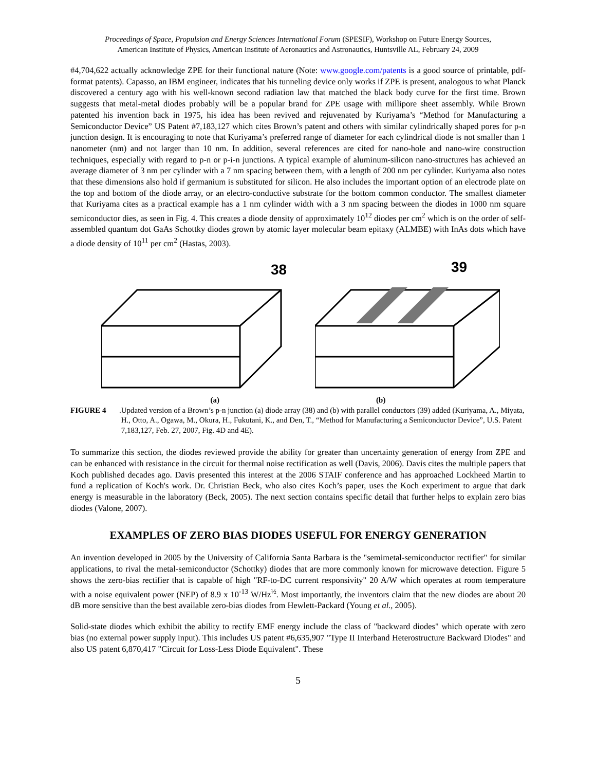Proceedings of Space, Propulsion and Energy Sciences International Forum (SPESIF), Workshop on Future Energy Sources,
American Institute of Physics, American Institute of Aeronautics and Astronautics, Huntsville AL, February 24, 2009
#4,704,622 actually acknowledge ZPE for their functional nature (Note: www.google.com/patents is a good source of printable, pdf-format patents). Capasso, an IBM engineer, indicates that his tunneling device only works if ZPE is present, analogous to what Planck discovered a century ago with his well-known second radiation law that matched the black body curve for the first time. Brown suggests that metal-metal diodes probably will be a popular brand for ZPE usage with millipore sheet assembly. While Brown patented his invention back in 1975, his idea has been revived and rejuvenated by Kuriyama’s “Method for Manufacturing a Semiconductor Device” US Patent #7,183,127 which cites Brown’s patent and others with similar cylindrically shaped pores for p-n junction design. It is encouraging to note that Kuriyama’s preferred range of diameter for each cylindrical diode is not smaller than 1 nanometer (nm) and not larger than 10 nm. In addition, several references are cited for nano-hole and nano-wire construction techniques, especially with regard to p-n or p-i-n junctions. A typical example of aluminum-silicon nano-structures has achieved an average diameter of 3 nm per cylinder with a 7 nm spacing between them, with a length of 200 nm per cylinder. Kuriyama also notes that these dimensions also hold if germanium is substituted for silicon. He also includes the important option of an electrode plate on the top and bottom of the diode array, or an electro-conductive substrate for the bottom common conductor. The smallest diameter that Kuriyama cites as a practical example has a 1 nm cylinder width with a 3 nm spacing between the diodes in 1000 nm square semiconductor dies, as seen in Fig. 4. This creates a diode density of approximately 10<sup>12</sup> diodes per cm<sup>2</sup> which is on the order of self-assembled quantum dot GaAs Schottky diodes grown by atomic layer molecular beam epitaxy (ALMBE) with InAs dots which have a diode density of 10<sup>11</sup> per cm<sup>2</sup> (Hastas, 2003).
38
39
(a) (b)
FIGURE 4. Updated version of a Brown’s p-n junction (a) diode array (38) and (b) with parallel conductors (39) added (Kuriyama, A., Miyata, H., Otto, A., Ogawa, M., Okura, H., Fukutani, K., and Den, T., “Method for Manufacturing a Semiconductor Device”, U.S. Patent 7,183,127, Feb. 27, 2007, Fig. 4D and 4E).
To summarize this section, the diodes reviewed provide the ability for greater than uncertainty generation of energy from ZPE and can be enhanced with resistance in the circuit for thermal noise rectification as well (Davis, 2006). Davis cites the multiple papers that Koch published decades ago. Davis presented this interest at the 2006 STAIF conference and has approached Lockheed Martin to fund a replication of Koch's work. Dr. Christian Beck, who also cites Koch’s paper, uses the Koch experiment to argue that dark energy is measurable in the laboratory (Beck, 2005). The next section contains specific detail that further helps to explain zero bias diodes (Valone, 2007).
EXAMPLES OF ZERO BIAS DIODES USEFUL FOR ENERGY GENERATION
An invention developed in 2005 by the University of California Santa Barbara is the "semimetal-semiconductor rectifier" for similar applications, to rival the metal-semiconductor (Schottky) diodes that are more commonly known for microwave detection. Figure 5 shows the zero-bias rectifier that is capable of high "RF-to-DC current responsivity" 20 A/W which operates at room temperature with a noise equivalent power (NEP) of 8.9 x 10<sup>-13</sup> W/Hz<sup>½</sup>. Most importantly, the inventors claim that the new diodes are about 20 dB more sensitive than the best available zero-bias diodes from Hewlett-Packard (Young et al., 2005).
Solid-state diodes which exhibit the ability to rectify EMF energy include the class of "backward diodes" which operate with zero bias (no external power supply input). This includes US patent #6,635,907 "Type II Interband Heterostructure Backward Diodes" and also US patent 6,870,417 "Circuit for Loss-Less Diode Equivalent". These
5